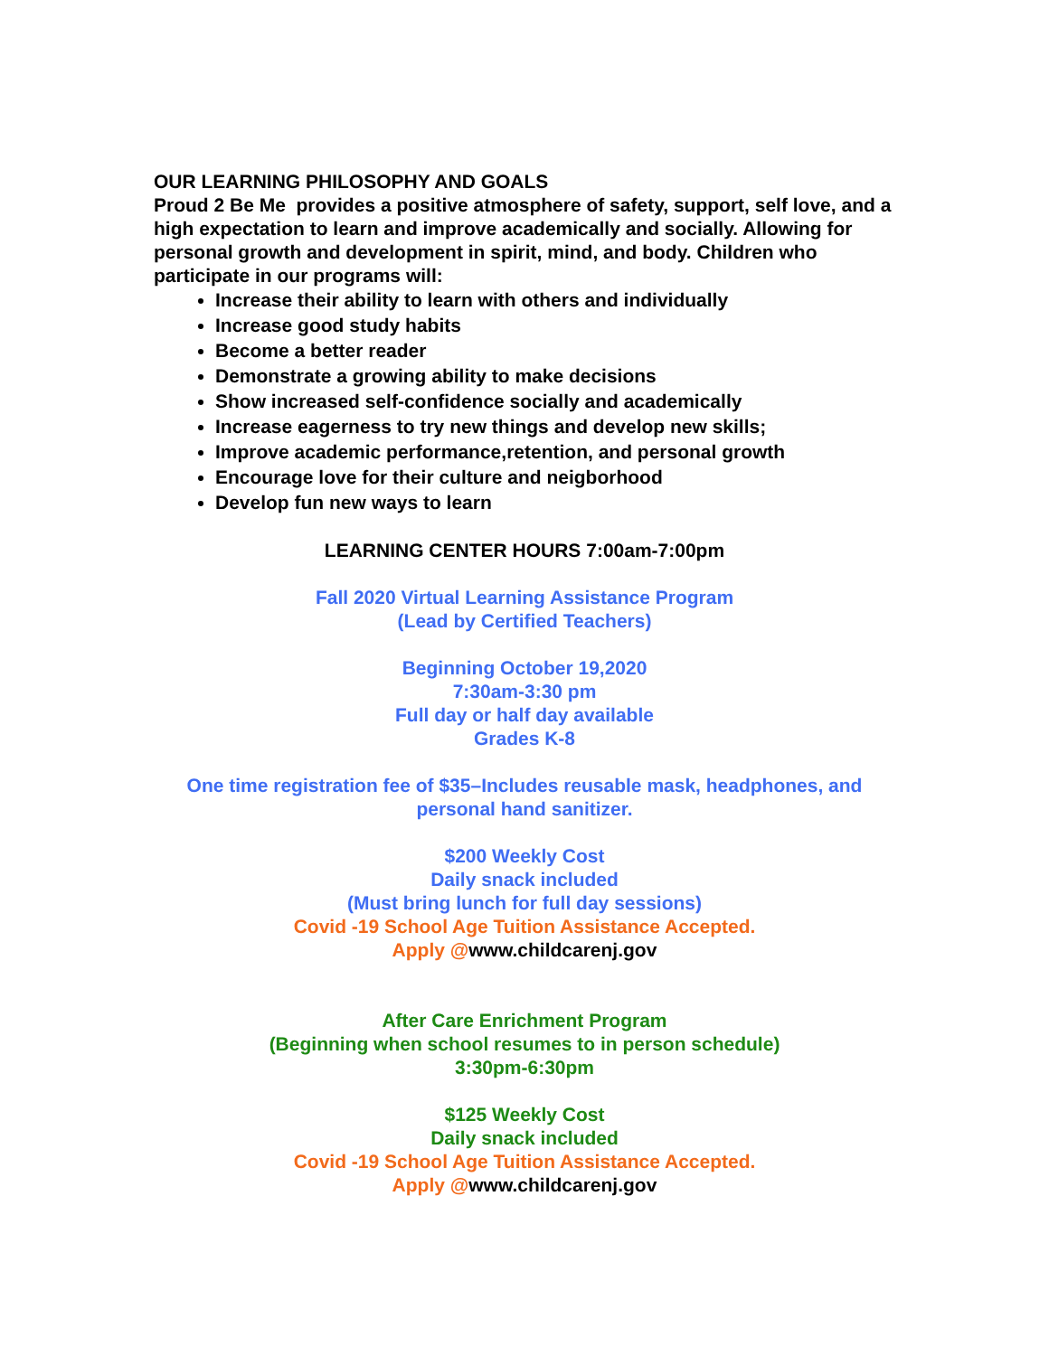OUR LEARNING PHILOSOPHY AND GOALS
Proud 2 Be Me provides a positive atmosphere of safety, support, self love, and a high expectation to learn and improve academically and socially. Allowing for personal growth and development in spirit, mind, and body. Children who participate in our programs will:
Increase their ability to learn with others and individually
Increase good study habits
Become a better reader
Demonstrate a growing ability to make decisions
Show increased self-confidence socially and academically
Increase eagerness to try new things and develop new skills;
Improve academic performance,retention, and personal growth
Encourage love for their culture and neigborhood
Develop fun new ways to learn
LEARNING CENTER HOURS 7:00am-7:00pm
Fall 2020 Virtual Learning Assistance Program
(Lead by Certified Teachers)
Beginning October 19,2020
7:30am-3:30 pm
Full day or half day available
Grades K-8
One time registration fee of $35–Includes reusable mask, headphones, and personal hand sanitizer.
$200 Weekly Cost
Daily snack included
(Must bring lunch for full day sessions)
Covid -19 School Age Tuition Assistance Accepted.
Apply @www.childcarenj.gov
After Care Enrichment Program
(Beginning when school resumes to in person schedule)
3:30pm-6:30pm
$125 Weekly Cost
Daily snack included
Covid -19 School Age Tuition Assistance Accepted.
Apply @www.childcarenj.gov